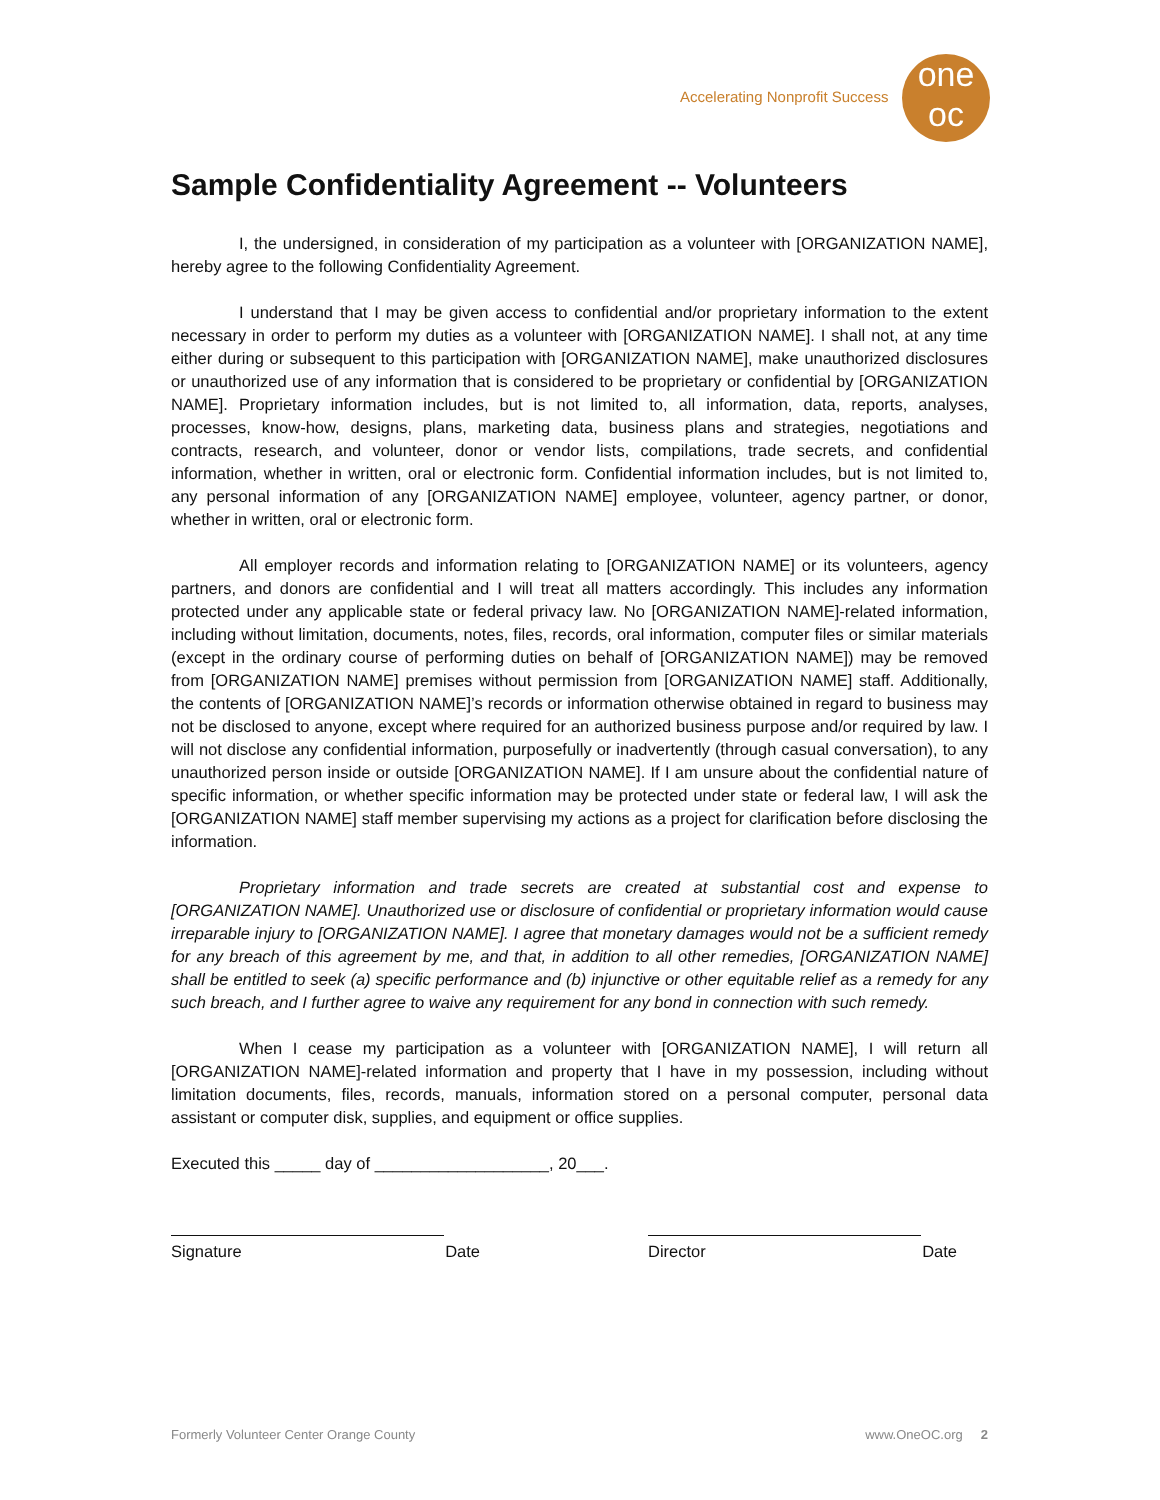Accelerating Nonprofit Success
one
oc
Sample Confidentiality Agreement -- Volunteers
I, the undersigned, in consideration of my participation as a volunteer with [ORGANIZATION NAME], hereby agree to the following Confidentiality Agreement.
I understand that I may be given access to confidential and/or proprietary information to the extent necessary in order to perform my duties as a volunteer with [ORGANIZATION NAME]. I shall not, at any time either during or subsequent to this participation with [ORGANIZATION NAME], make unauthorized disclosures or unauthorized use of any information that is considered to be proprietary or confidential by [ORGANIZATION NAME]. Proprietary information includes, but is not limited to, all information, data, reports, analyses, processes, know-how, designs, plans, marketing data, business plans and strategies, negotiations and contracts, research, and volunteer, donor or vendor lists, compilations, trade secrets, and confidential information, whether in written, oral or electronic form. Confidential information includes, but is not limited to, any personal information of any [ORGANIZATION NAME] employee, volunteer, agency partner, or donor, whether in written, oral or electronic form.
All employer records and information relating to [ORGANIZATION NAME] or its volunteers, agency partners, and donors are confidential and I will treat all matters accordingly. This includes any information protected under any applicable state or federal privacy law. No [ORGANIZATION NAME]-related information, including without limitation, documents, notes, files, records, oral information, computer files or similar materials (except in the ordinary course of performing duties on behalf of [ORGANIZATION NAME]) may be removed from [ORGANIZATION NAME] premises without permission from [ORGANIZATION NAME] staff. Additionally, the contents of [ORGANIZATION NAME]’s records or information otherwise obtained in regard to business may not be disclosed to anyone, except where required for an authorized business purpose and/or required by law. I will not disclose any confidential information, purposefully or inadvertently (through casual conversation), to any unauthorized person inside or outside [ORGANIZATION NAME]. If I am unsure about the confidential nature of specific information, or whether specific information may be protected under state or federal law, I will ask the [ORGANIZATION NAME] staff member supervising my actions as a project for clarification before disclosing the information.
Proprietary information and trade secrets are created at substantial cost and expense to [ORGANIZATION NAME]. Unauthorized use or disclosure of confidential or proprietary information would cause irreparable injury to [ORGANIZATION NAME]. I agree that monetary damages would not be a sufficient remedy for any breach of this agreement by me, and that, in addition to all other remedies, [ORGANIZATION NAME] shall be entitled to seek (a) specific performance and (b) injunctive or other equitable relief as a remedy for any such breach, and I further agree to waive any requirement for any bond in connection with such remedy.
When I cease my participation as a volunteer with [ORGANIZATION NAME], I will return all [ORGANIZATION NAME]-related information and property that I have in my possession, including without limitation documents, files, records, manuals, information stored on a personal computer, personal data assistant or computer disk, supplies, and equipment or office supplies.
Executed this _____ day of ___________________, 20___.
Signature Date Director Date
Formerly Volunteer Center Orange County www.OneOC.org 2